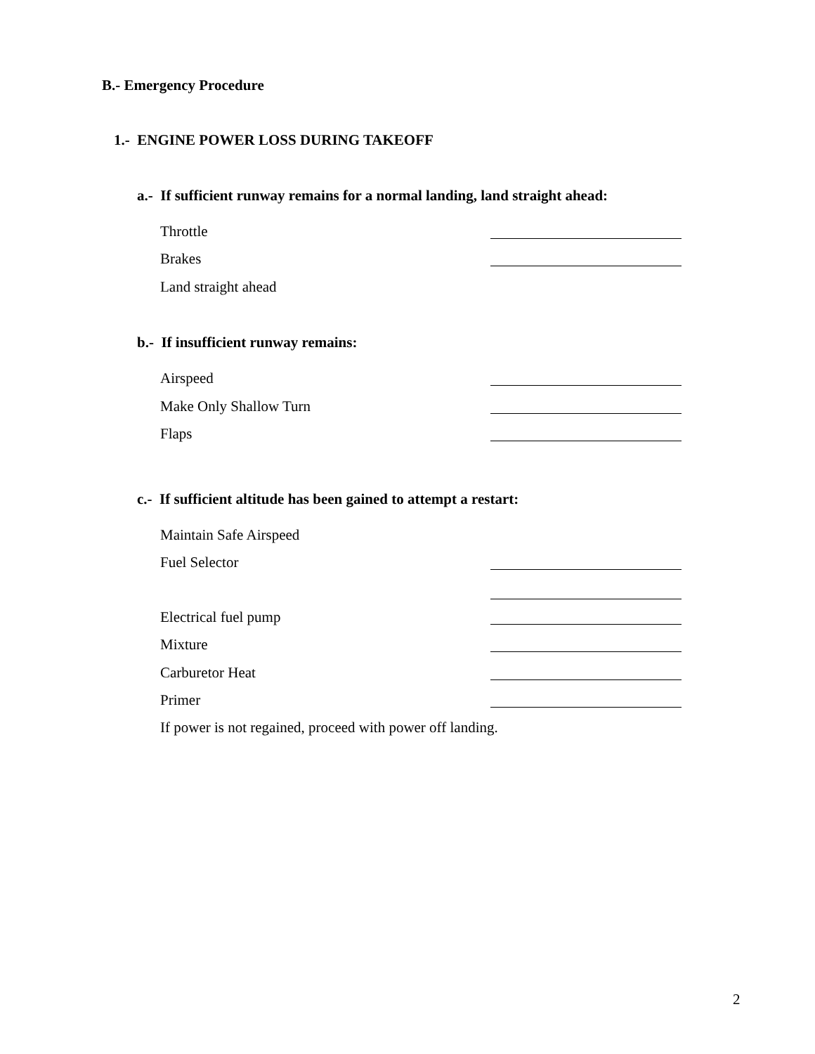B.- Emergency Procedure
1.- ENGINE POWER LOSS DURING TAKEOFF
a.- If sufficient runway remains for a normal landing, land straight ahead:
Throttle
Brakes
Land straight ahead
b.- If insufficient runway remains:
Airspeed
Make Only Shallow Turn
Flaps
c.- If sufficient altitude has been gained to attempt a restart:
Maintain Safe Airspeed
Fuel Selector
Electrical fuel pump
Mixture
Carburetor Heat
Primer
If power is not regained, proceed with power off landing.
2